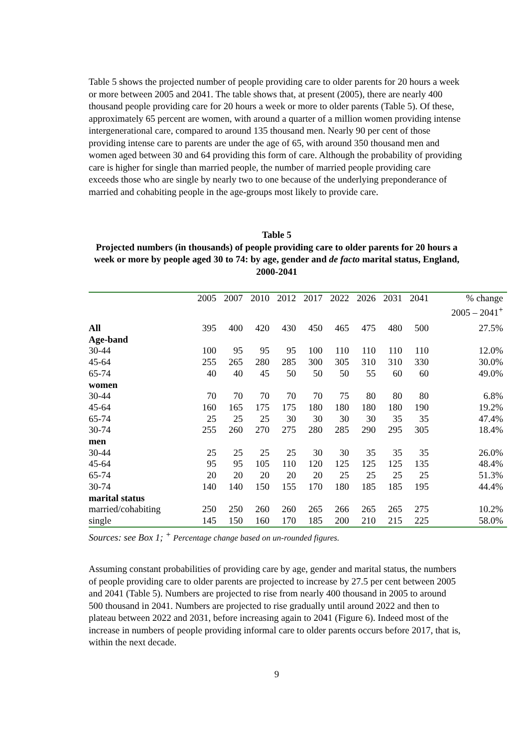Table 5 shows the projected number of people providing care to older parents for 20 hours a week or more between 2005 and 2041. The table shows that, at present (2005), there are nearly 400 thousand people providing care for 20 hours a week or more to older parents (Table 5). Of these, approximately 65 percent are women, with around a quarter of a million women providing intense intergenerational care, compared to around 135 thousand men. Nearly 90 per cent of those providing intense care to parents are under the age of 65, with around 350 thousand men and women aged between 30 and 64 providing this form of care. Although the probability of providing care is higher for single than married people, the number of married people providing care exceeds those who are single by nearly two to one because of the underlying preponderance of married and cohabiting people in the age-groups most likely to provide care.
Table 5
Projected numbers (in thousands) of people providing care to older parents for 20 hours a week or more by people aged 30 to 74: by age, gender and de facto marital status, England, 2000-2041
| | 2005 | 2007 | 2010 | 2012 | 2017 | 2022 | 2026 | 2031 | 2041 | % change 2005 – 2041<sup>+</sup> |
| --- | --- | --- | --- | --- | --- | --- | --- | --- | --- | --- |
| All | 395 | 400 | 420 | 430 | 450 | 465 | 475 | 480 | 500 | 27.5% |
| Age-band | | | | | | | | | | |
| 30-44 | 100 | 95 | 95 | 95 | 100 | 110 | 110 | 110 | 110 | 12.0% |
| 45-64 | 255 | 265 | 280 | 285 | 300 | 305 | 310 | 310 | 330 | 30.0% |
| 65-74 | 40 | 40 | 45 | 50 | 50 | 50 | 55 | 60 | 60 | 49.0% |
| women | | | | | | | | | | |
| 30-44 | 70 | 70 | 70 | 70 | 70 | 75 | 80 | 80 | 80 | 6.8% |
| 45-64 | 160 | 165 | 175 | 175 | 180 | 180 | 180 | 180 | 190 | 19.2% |
| 65-74 | 25 | 25 | 25 | 30 | 30 | 30 | 30 | 35 | 35 | 47.4% |
| 30-74 | 255 | 260 | 270 | 275 | 280 | 285 | 290 | 295 | 305 | 18.4% |
| men | | | | | | | | | | |
| 30-44 | 25 | 25 | 25 | 25 | 30 | 30 | 35 | 35 | 35 | 26.0% |
| 45-64 | 95 | 95 | 105 | 110 | 120 | 125 | 125 | 125 | 135 | 48.4% |
| 65-74 | 20 | 20 | 20 | 20 | 20 | 25 | 25 | 25 | 25 | 51.3% |
| 30-74 | 140 | 140 | 150 | 155 | 170 | 180 | 185 | 185 | 195 | 44.4% |
| marital status | | | | | | | | | | |
| married/cohabiting | 250 | 250 | 260 | 260 | 265 | 266 | 265 | 265 | 275 | 10.2% |
| single | 145 | 150 | 160 | 170 | 185 | 200 | 210 | 215 | 225 | 58.0% |
Sources: see Box 1; <sup>+</sup> Percentage change based on un-rounded figures.
Assuming constant probabilities of providing care by age, gender and marital status, the numbers of people providing care to older parents are projected to increase by 27.5 per cent between 2005 and 2041 (Table 5). Numbers are projected to rise from nearly 400 thousand in 2005 to around 500 thousand in 2041. Numbers are projected to rise gradually until around 2022 and then to plateau between 2022 and 2031, before increasing again to 2041 (Figure 6). Indeed most of the increase in numbers of people providing informal care to older parents occurs before 2017, that is, within the next decade.
9